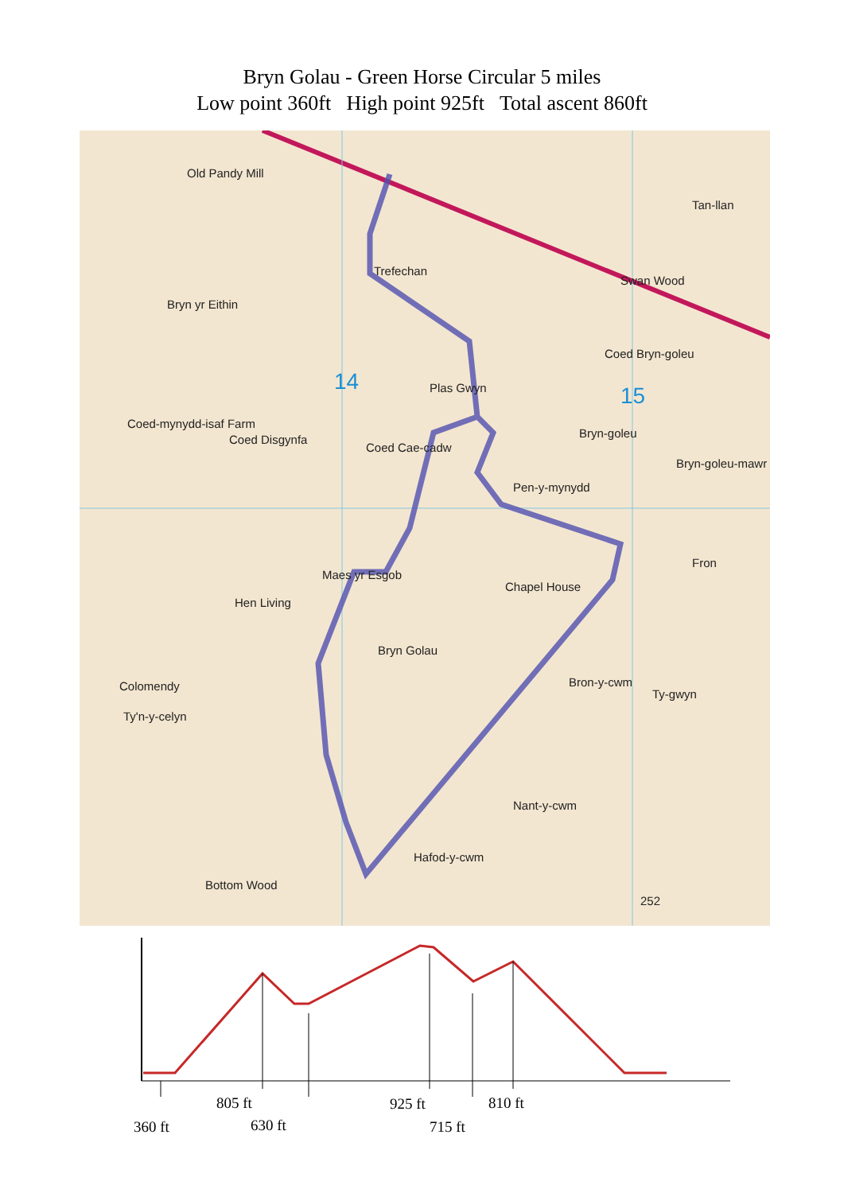Bryn Golau - Green Horse Circular 5 miles
Low point 360ft High point 925ft Total ascent 860ft
Old Pandy Mill
Trefechan
Bryn yr Eithin
Plas Gwyn
Coed Bryn-goleu
14
15
Bryn-goleu
Bryn-goleu-mawr
Coed-mynydd-isaf Farm
Coed Disgynfa
Coed Cae-cadw
Pen-y-mynydd
Maes yr Esgob
Chapel House
Fron
Hen Living
Bryn Golau
Colomendy
Ty'n-y-celyn
Bron-y-cwm
Ty-gwyn
Nant-y-cwm
Hafod-y-cwm
Bottom Wood
Tan-llan
Swan Wood
252
805 ft
360 ft 630 ft
925 ft
715 ft
810 ft